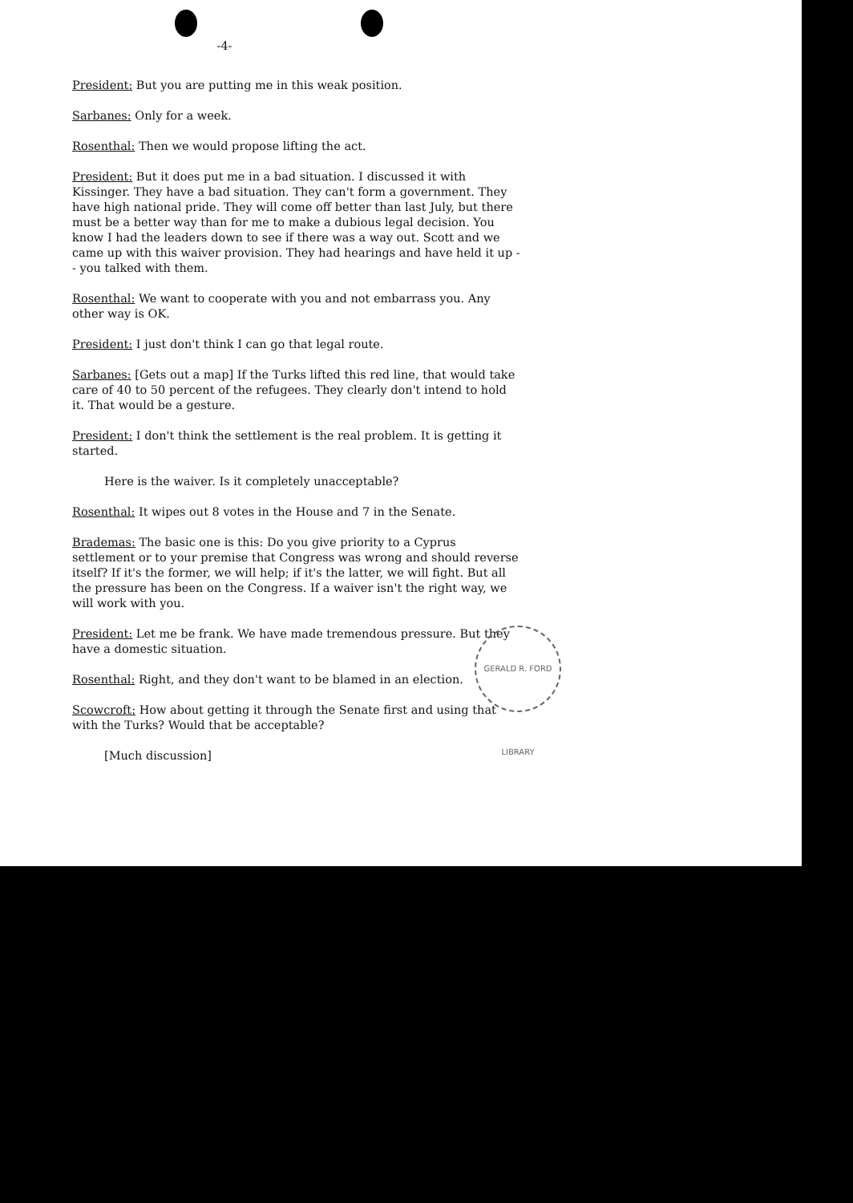-4-
President: But you are putting me in this weak position.
Sarbanes: Only for a week.
Rosenthal: Then we would propose lifting the act.
President: But it does put me in a bad situation. I discussed it with Kissinger. They have a bad situation. They can't form a government. They have high national pride. They will come off better than last July, but there must be a better way than for me to make a dubious legal decision. You know I had the leaders down to see if there was a way out. Scott and we came up with this waiver provision. They had hearings and have held it up -- you talked with them.
Rosenthal: We want to cooperate with you and not embarrass you. Any other way is OK.
President: I just don't think I can go that legal route.
Sarbanes: [Gets out a map] If the Turks lifted this red line, that would take care of 40 to 50 percent of the refugees. They clearly don't intend to hold it. That would be a gesture.
President: I don't think the settlement is the real problem. It is getting it started.
Here is the waiver. Is it completely unacceptable?
Rosenthal: It wipes out 8 votes in the House and 7 in the Senate.
Brademas: The basic one is this: Do you give priority to a Cyprus settlement or to your premise that Congress was wrong and should reverse itself? If it's the former, we will help; if it's the latter, we will fight. But all the pressure has been on the Congress. If a waiver isn't the right way, we will work with you.
President: Let me be frank. We have made tremendous pressure. But they have a domestic situation.
Rosenthal: Right, and they don't want to be blamed in an election.
Scowcroft: How about getting it through the Senate first and using that with the Turks? Would that be acceptable?
[Much discussion]
GERALD R. FORD LIBRARY